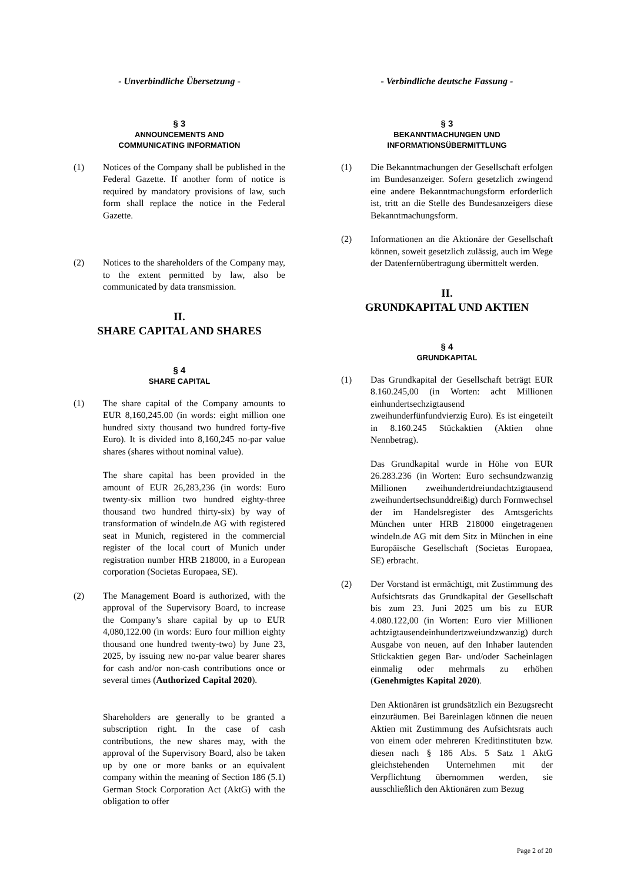- Unverbindliche Übersetzung -
§ 3
ANNOUNCEMENTS AND
COMMUNICATING INFORMATION
(1) Notices of the Company shall be published in the Federal Gazette. If another form of notice is required by mandatory provisions of law, such form shall replace the notice in the Federal Gazette.
(2) Notices to the shareholders of the Company may, to the extent permitted by law, also be communicated by data transmission.
II.
SHARE CAPITAL AND SHARES
§ 4
SHARE CAPITAL
(1) The share capital of the Company amounts to EUR 8,160,245.00 (in words: eight million one hundred sixty thousand two hundred forty-five Euro). It is divided into 8,160,245 no-par value shares (shares without nominal value).
The share capital has been provided in the amount of EUR 26,283,236 (in words: Euro twenty-six million two hundred eighty-three thousand two hundred thirty-six) by way of transformation of windeln.de AG with registered seat in Munich, registered in the commercial register of the local court of Munich under registration number HRB 218000, in a European corporation (Societas Europaea, SE).
(2) The Management Board is authorized, with the approval of the Supervisory Board, to increase the Company’s share capital by up to EUR 4,080,122.00 (in words: Euro four million eighty thousand one hundred twenty-two) by June 23, 2025, by issuing new no-par value bearer shares for cash and/or non-cash contributions once or several times (Authorized Capital 2020).
Shareholders are generally to be granted a subscription right. In the case of cash contributions, the new shares may, with the approval of the Supervisory Board, also be taken up by one or more banks or an equivalent company within the meaning of Section 186 (5.1) German Stock Corporation Act (AktG) with the obligation to offer
- Verbindliche deutsche Fassung -
§ 3
BEKANNTMACHUNGEN UND
INFORMATIONSÜBERMITTLUNG
(1) Die Bekanntmachungen der Gesellschaft erfolgen im Bundesanzeiger. Sofern gesetzlich zwingend eine andere Bekanntmachungsform erforderlich ist, tritt an die Stelle des Bundesanzeigers diese Bekanntmachungsform.
(2) Informationen an die Aktionäre der Gesellschaft können, soweit gesetzlich zulässig, auch im Wege der Datenfernübertragung übermittelt werden.
II.
GRUNDKAPITAL UND AKTIEN
§ 4
GRUNDKAPITAL
(1) Das Grundkapital der Gesellschaft beträgt EUR 8.160.245,00 (in Worten: acht Millionen einhundertsechzigtausend zweihunderfünfundvierzig Euro). Es ist eingeteilt in 8.160.245 Stückaktien (Aktien ohne Nennbetrag).
Das Grundkapital wurde in Höhe von EUR 26.283.236 (in Worten: Euro sechsundzwanzig Millionen zweihundertdreiundachtzigtausend zweihundertsechsunddreißig) durch Formwechsel der im Handelsregister des Amtsgerichts München unter HRB 218000 eingetragenen windeln.de AG mit dem Sitz in München in eine Europäische Gesellschaft (Societas Europaea, SE) erbracht.
(2) Der Vorstand ist ermächtigt, mit Zustimmung des Aufsichtsrats das Grundkapital der Gesellschaft bis zum 23. Juni 2025 um bis zu EUR 4.080.122,00 (in Worten: Euro vier Millionen achtzigtausendeinhundertzweiundzwanzig) durch Ausgabe von neuen, auf den Inhaber lautenden Stückaktien gegen Bar- und/oder Sacheinlagen einmalig oder mehrmals zu erhöhen (Genehmigtes Kapital 2020).
Den Aktionären ist grundsätzlich ein Bezugsrecht einzuräumen. Bei Bareinlagen können die neuen Aktien mit Zustimmung des Aufsichtsrats auch von einem oder mehreren Kreditinstituten bzw. diesen nach § 186 Abs. 5 Satz 1 AktG gleichstehenden Unternehmen mit der Verpflichtung übernommen werden, sie ausschließlich den Aktionären zum Bezug
Page 2 of 20